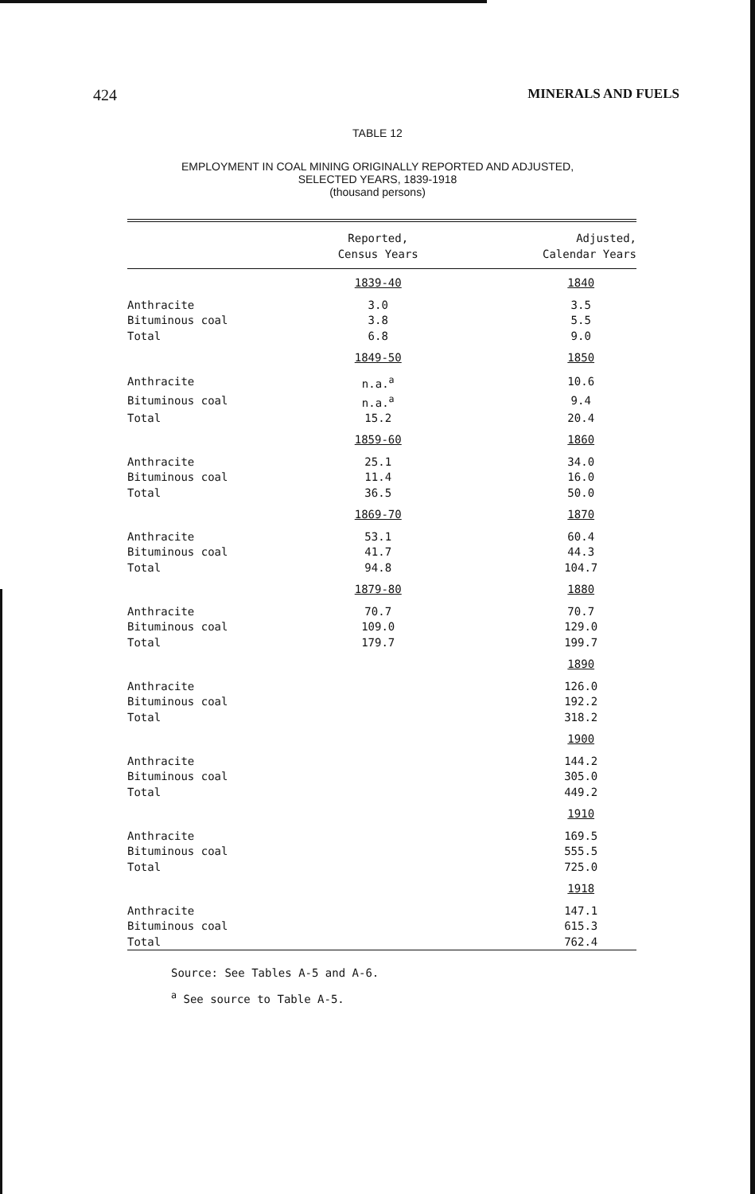424 MINERALS AND FUELS
TABLE 12
EMPLOYMENT IN COAL MINING ORIGINALLY REPORTED AND ADJUSTED,
SELECTED YEARS, 1839-1918
(thousand persons)
| | Reported, Census Years | Adjusted, Calendar Years |
| --- | --- | --- |
| | 1839-40 | 1840 |
| Anthracite | 3.0 | 3.5 |
| Bituminous coal | 3.8 | 5.5 |
| Total | 6.8 | 9.0 |
| | 1849-50 | 1850 |
| Anthracite | n.a.<sup>a</sup> | 10.6 |
| Bituminous coal | n.a.<sup>a</sup> | 9.4 |
| Total | 15.2 | 20.4 |
| | 1859-60 | 1860 |
| Anthracite | 25.1 | 34.0 |
| Bituminous coal | 11.4 | 16.0 |
| Total | 36.5 | 50.0 |
| | 1869-70 | 1870 |
| Anthracite | 53.1 | 60.4 |
| Bituminous coal | 41.7 | 44.3 |
| Total | 94.8 | 104.7 |
| | 1879-80 | 1880 |
| Anthracite | 70.7 | 70.7 |
| Bituminous coal | 109.0 | 129.0 |
| Total | 179.7 | 199.7 |
| | | 1890 |
| Anthracite | | 126.0 |
| Bituminous coal | | 192.2 |
| Total | | 318.2 |
| | | 1900 |
| Anthracite | | 144.2 |
| Bituminous coal | | 305.0 |
| Total | | 449.2 |
| | | 1910 |
| Anthracite | | 169.5 |
| Bituminous coal | | 555.5 |
| Total | | 725.0 |
| | | 1918 |
| Anthracite | | 147.1 |
| Bituminous coal | | 615.3 |
| Total | | 762.4 |
Source: See Tables A-5 and A-6.
<sup>a</sup> See source to Table A-5.